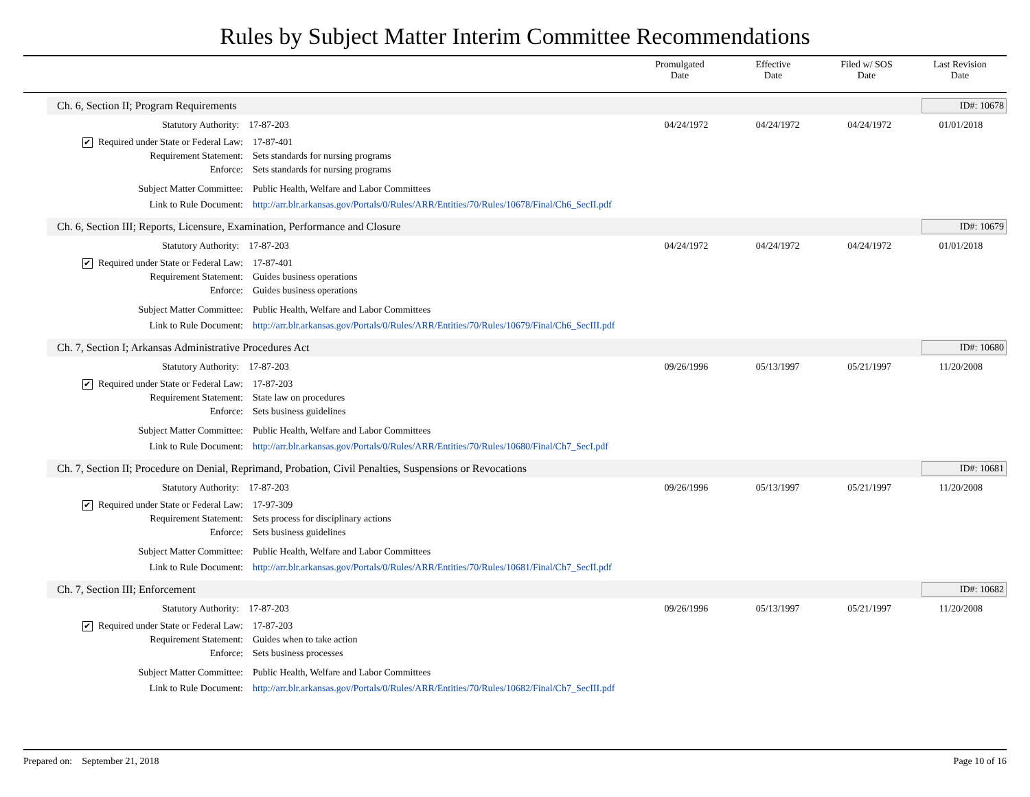Rules by Subject Matter Interim Committee Recommendations
Promulgated
Date
Effective
Date
Filed w/ SOS
Date
Last Revision
Date
Ch. 6, Section II; Program Requirements ID#: 10678
Statutory Authority: 17-87-203 04/24/1972 04/24/1972 04/24/1972 01/01/2018
✔ Required under State or Federal Law: 17-87-401
Requirement Statement: Sets standards for nursing programs
Enforce: Sets standards for nursing programs
Subject Matter Committee: Public Health, Welfare and Labor Committees
Link to Rule Document: http://arr.blr.arkansas.gov/Portals/0/Rules/ARR/Entities/70/Rules/10678/Final/Ch6_SecII.pdf
Ch. 6, Section III; Reports, Licensure, Examination, Performance and Closure ID#: 10679
Statutory Authority: 17-87-203 04/24/1972 04/24/1972 04/24/1972 01/01/2018
✔ Required under State or Federal Law: 17-87-401
Requirement Statement: Guides business operations
Enforce: Guides business operations
Subject Matter Committee: Public Health, Welfare and Labor Committees
Link to Rule Document: http://arr.blr.arkansas.gov/Portals/0/Rules/ARR/Entities/70/Rules/10679/Final/Ch6_SecIII.pdf
Ch. 7, Section I; Arkansas Administrative Procedures Act ID#: 10680
Statutory Authority: 17-87-203 09/26/1996 05/13/1997 05/21/1997 11/20/2008
✔ Required under State or Federal Law: 17-87-203
Requirement Statement: State law on procedures
Enforce: Sets business guidelines
Subject Matter Committee: Public Health, Welfare and Labor Committees
Link to Rule Document: http://arr.blr.arkansas.gov/Portals/0/Rules/ARR/Entities/70/Rules/10680/Final/Ch7_SecI.pdf
Ch. 7, Section II; Procedure on Denial, Reprimand, Probation, Civil Penalties, Suspensions or Revocations ID#: 10681
Statutory Authority: 17-87-203 09/26/1996 05/13/1997 05/21/1997 11/20/2008
✔ Required under State or Federal Law: 17-97-309
Requirement Statement: Sets process for disciplinary actions
Enforce: Sets business guidelines
Subject Matter Committee: Public Health, Welfare and Labor Committees
Link to Rule Document: http://arr.blr.arkansas.gov/Portals/0/Rules/ARR/Entities/70/Rules/10681/Final/Ch7_SecII.pdf
Ch. 7, Section III; Enforcement ID#: 10682
Statutory Authority: 17-87-203 09/26/1996 05/13/1997 05/21/1997 11/20/2008
✔ Required under State or Federal Law: 17-87-203
Requirement Statement: Guides when to take action
Enforce: Sets business processes
Subject Matter Committee: Public Health, Welfare and Labor Committees
Link to Rule Document: http://arr.blr.arkansas.gov/Portals/0/Rules/ARR/Entities/70/Rules/10682/Final/Ch7_SecIII.pdf
Prepared on: September 21, 2018 Page 10 of 16